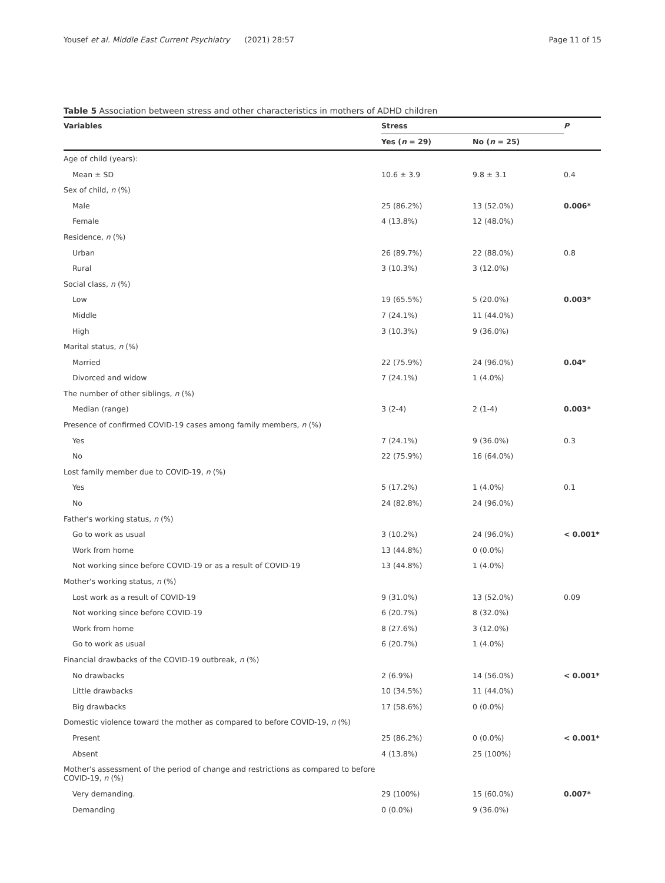Yousef et al. Middle East Current Psychiatry (2021) 28:57 Page 11 of 15
Table 5 Association between stress and other characteristics in mothers of ADHD children
| Variables | Stress | | P |
| --- | --- | --- | --- |
| | Yes ( n = 29) | No ( n = 25) | |
| Age of child (years): | | | |
| Mean ± SD | 10.6 ± 3.9 | 9.8 ± 3.1 | 0.4 |
| Sex of child, n (%) | | | |
| Male | 25 (86.2%) | 13 (52.0%) | 0.006* |
| Female | 4 (13.8%) | 12 (48.0%) | |
| Residence, n (%) | | | |
| Urban | 26 (89.7%) | 22 (88.0%) | 0.8 |
| Rural | 3 (10.3%) | 3 (12.0%) | |
| Social class, n (%) | | | |
| Low | 19 (65.5%) | 5 (20.0%) | 0.003* |
| Middle | 7 (24.1%) | 11 (44.0%) | |
| High | 3 (10.3%) | 9 (36.0%) | |
| Marital status, n (%) | | | |
| Married | 22 (75.9%) | 24 (96.0%) | 0.04* |
| Divorced and widow | 7 (24.1%) | 1 (4.0%) | |
| The number of other siblings, n (%) | | | |
| Median (range) | 3 (2-4) | 2 (1-4) | 0.003* |
| Presence of confirmed COVID-19 cases among family members, n (%) | | | |
| Yes | 7 (24.1%) | 9 (36.0%) | 0.3 |
| No | 22 (75.9%) | 16 (64.0%) | |
| Lost family member due to COVID-19, n (%) | | | |
| Yes | 5 (17.2%) | 1 (4.0%) | 0.1 |
| No | 24 (82.8%) | 24 (96.0%) | |
| Father's working status, n (%) | | | |
| Go to work as usual | 3 (10.2%) | 24 (96.0%) | < 0.001* |
| Work from home | 13 (44.8%) | 0 (0.0%) | |
| Not working since before COVID-19 or as a result of COVID-19 | 13 (44.8%) | 1 (4.0%) | |
| Mother's working status, n (%) | | | |
| Lost work as a result of COVID-19 | 9 (31.0%) | 13 (52.0%) | 0.09 |
| Not working since before COVID-19 | 6 (20.7%) | 8 (32.0%) | |
| Work from home | 8 (27.6%) | 3 (12.0%) | |
| Go to work as usual | 6 (20.7%) | 1 (4.0%) | |
| Financial drawbacks of the COVID-19 outbreak, n (%) | | | |
| No drawbacks | 2 (6.9%) | 14 (56.0%) | < 0.001* |
| Little drawbacks | 10 (34.5%) | 11 (44.0%) | |
| Big drawbacks | 17 (58.6%) | 0 (0.0%) | |
| Domestic violence toward the mother as compared to before COVID-19, n (%) | | | |
| Present | 25 (86.2%) | 0 (0.0%) | < 0.001* |
| Absent | 4 (13.8%) | 25 (100%) | |
| Mother's assessment of the period of change and restrictions as compared to before COVID-19, n (%) | | | |
| Very demanding. | 29 (100%) | 15 (60.0%) | 0.007* |
| Demanding | 0 (0.0%) | 9 (36.0%) | |